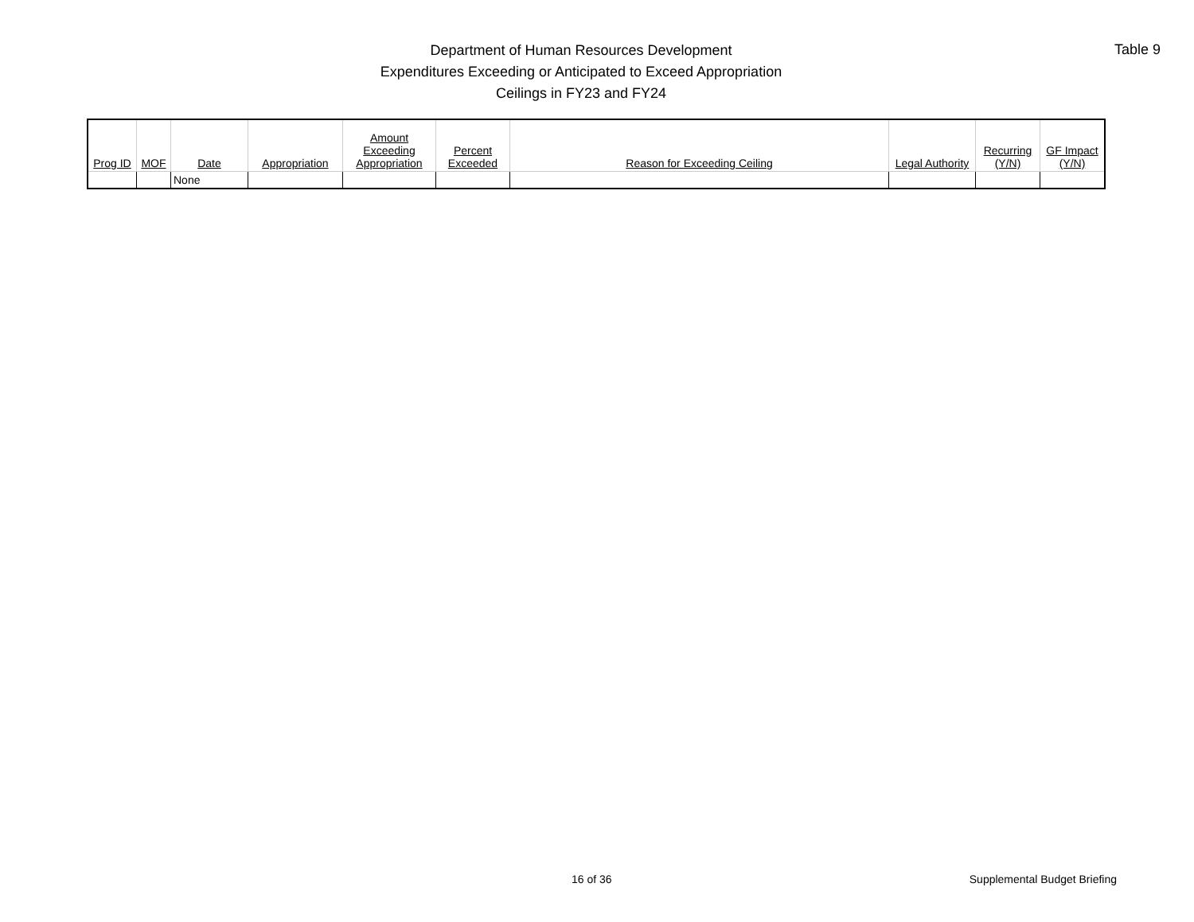Department of Human Resources Development
Expenditures Exceeding or Anticipated to Exceed Appropriation
Ceilings in FY23 and FY24
Table 9
| Prog ID | MOF | Date | Appropriation | Amount Exceeding Appropriation | Percent Exceeded | Reason for Exceeding Ceiling | Legal Authority | Recurring (Y/N) | GF Impact (Y/N) |
| --- | --- | --- | --- | --- | --- | --- | --- | --- | --- |
| | | None | | | | | | | |
16 of 36 Supplemental Budget Briefing